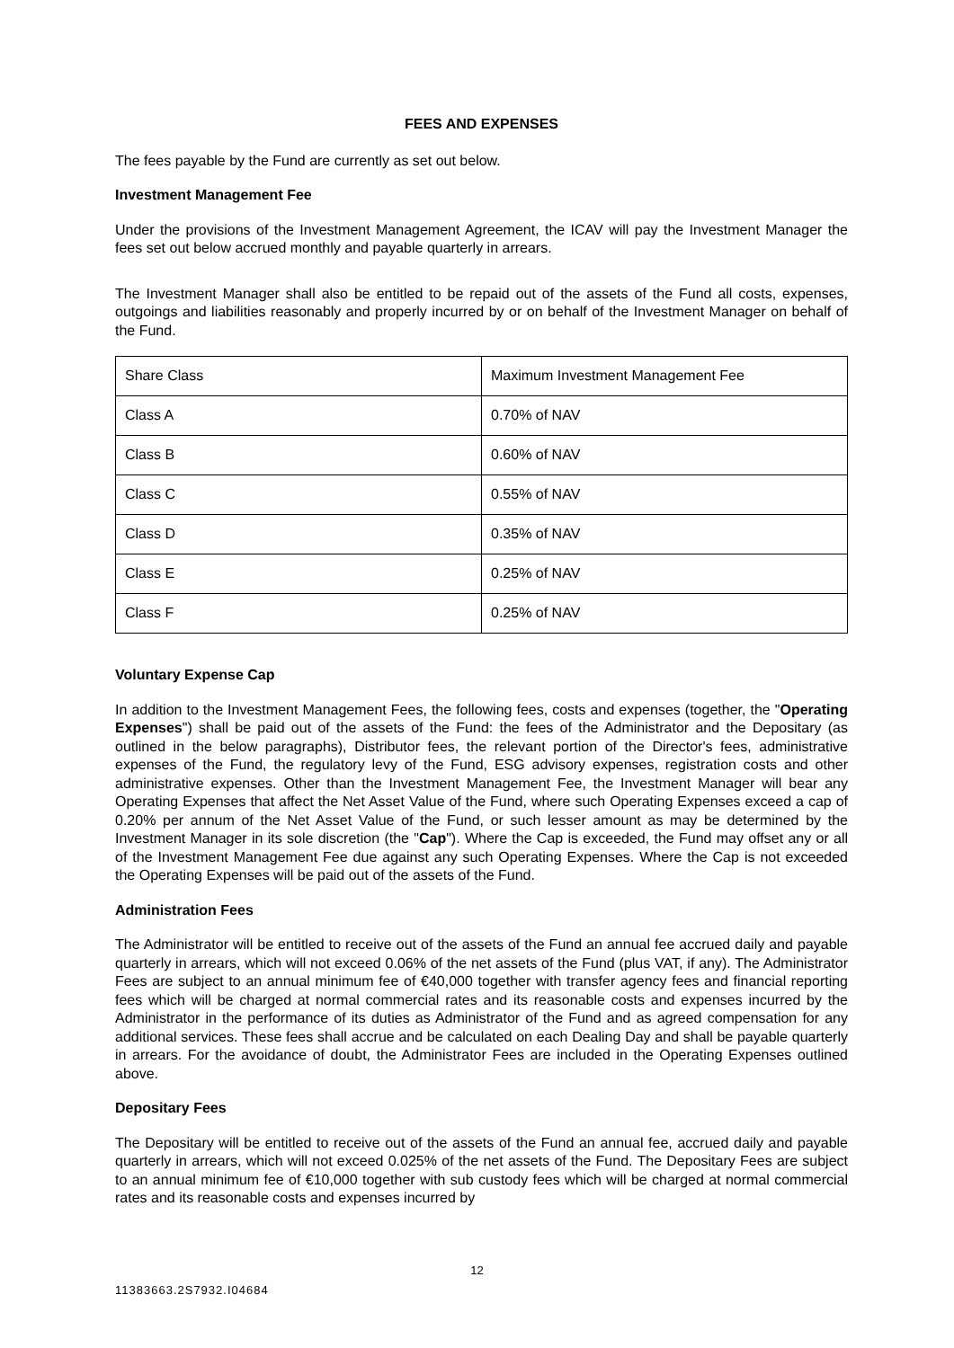FEES AND EXPENSES
The fees payable by the Fund are currently as set out below.
Investment Management Fee
Under the provisions of the Investment Management Agreement, the ICAV will pay the Investment Manager the fees set out below accrued monthly and payable quarterly in arrears.
The Investment Manager shall also be entitled to be repaid out of the assets of the Fund all costs, expenses, outgoings and liabilities reasonably and properly incurred by or on behalf of the Investment Manager on behalf of the Fund.
| Share Class | Maximum Investment Management Fee |
| Class A | 0.70% of NAV |
| Class B | 0.60% of NAV |
| Class C | 0.55% of NAV |
| Class D | 0.35% of NAV |
| Class E | 0.25% of NAV |
| Class F | 0.25% of NAV |
Voluntary Expense Cap
In addition to the Investment Management Fees, the following fees, costs and expenses (together, the "Operating Expenses") shall be paid out of the assets of the Fund: the fees of the Administrator and the Depositary (as outlined in the below paragraphs), Distributor fees, the relevant portion of the Director's fees, administrative expenses of the Fund, the regulatory levy of the Fund, ESG advisory expenses, registration costs and other administrative expenses. Other than the Investment Management Fee, the Investment Manager will bear any Operating Expenses that affect the Net Asset Value of the Fund, where such Operating Expenses exceed a cap of 0.20% per annum of the Net Asset Value of the Fund, or such lesser amount as may be determined by the Investment Manager in its sole discretion (the "Cap"). Where the Cap is exceeded, the Fund may offset any or all of the Investment Management Fee due against any such Operating Expenses. Where the Cap is not exceeded the Operating Expenses will be paid out of the assets of the Fund.
Administration Fees
The Administrator will be entitled to receive out of the assets of the Fund an annual fee accrued daily and payable quarterly in arrears, which will not exceed 0.06% of the net assets of the Fund (plus VAT, if any). The Administrator Fees are subject to an annual minimum fee of €40,000 together with transfer agency fees and financial reporting fees which will be charged at normal commercial rates and its reasonable costs and expenses incurred by the Administrator in the performance of its duties as Administrator of the Fund and as agreed compensation for any additional services. These fees shall accrue and be calculated on each Dealing Day and shall be payable quarterly in arrears. For the avoidance of doubt, the Administrator Fees are included in the Operating Expenses outlined above.
Depositary Fees
The Depositary will be entitled to receive out of the assets of the Fund an annual fee, accrued daily and payable quarterly in arrears, which will not exceed 0.025% of the net assets of the Fund. The Depositary Fees are subject to an annual minimum fee of €10,000 together with sub custody fees which will be charged at normal commercial rates and its reasonable costs and expenses incurred by
12
11383663.2S7932.I04684